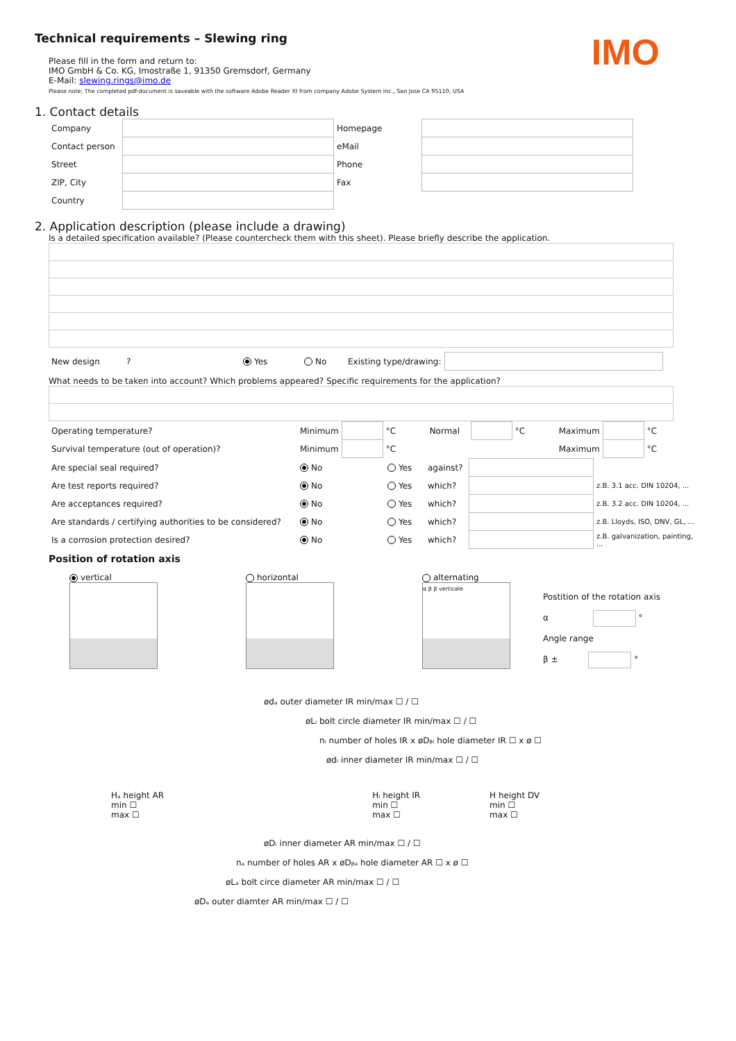IMO
Technical requirements – Slewing ring
Please fill in the form and return to:
IMO GmbH & Co. KG, Imostraße 1, 91350 Gremsdorf, Germany
E-Mail: slewing.rings@imo.de
Please note: The completed pdf-document is saveable with the software Adobe Reader XI from company Adobe System Inc., San Jose CA 95110, USA
1. Contact details
| Company | | Homepage | |
| Contact person | | eMail | |
| Street | | Phone | |
| ZIP, City | | Fax | |
| Country | | | |
2. Application description (please include a drawing)
Is a detailed specification available? (Please countercheck them with this sheet). Please briefly describe the application.
| New design | ? | Yes | No | Existing type/drawing: | |
What needs to be taken into account? Which problems appeared? Specific requirements for the application?
| Operating temperature? | Minimum | | °C | Normal | | °C | Maximum | | °C |
| Survival temperature (out of operation)? | Minimum | | °C | | | | Maximum | | °C |
| Are special seal required? | No | Yes | against? | | |
| Are test reports required? | No | Yes | which? | | z.B. 3.1 acc. DIN 10204, ... |
| Are acceptances required? | No | Yes | which? | | z.B. 3.2 acc. DIN 10204, ... |
| Are standards / certifying authorities to be considered? | No | Yes | which? | | z.B. Lloyds, ISO, DNV, GL, ... |
| Is a corrosion protection desired? | No | Yes | which? | | z.B. galvanization, painting, ... |
Position of rotation axis
vertical
horizontal
alternating
α β β verticale
Postition of the rotation axis
α °
Angle range
β ± °
ødₐ outer diameter IR min/max ☐ / ☐
øLᵢ bolt circle diameter IR min/max ☐ / ☐
nᵢ number of holes IR x øDᵦᵢ hole diameter IR ☐ x ø ☐
ødᵢ inner diameter IR min/max ☐ / ☐
Hₐ height AR
min ☐
max ☐
Hᵢ height IR
min ☐
max ☐
H height DV
min ☐
max ☐
øDᵢ inner diameter AR min/max ☐ / ☐
nₐ number of holes AR x øDᵦₐ hole diameter AR ☐ x ø ☐
øLₐ bolt circe diameter AR min/max ☐ / ☐
øDₐ outer diamter AR min/max ☐ / ☐